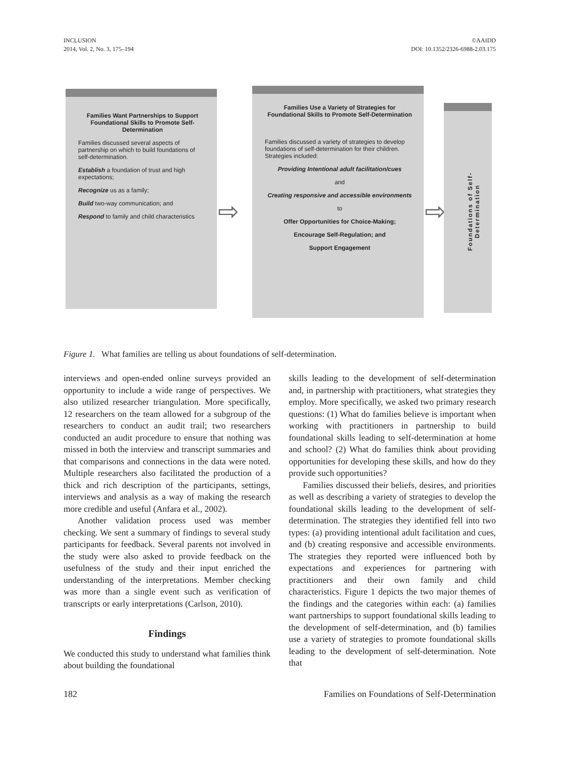INCLUSION
2014, Vol. 2, No. 3, 175–194
©AAIDD
DOI: 10.1352/2326-6988-2.03.175
Families Want Partnerships to Support Foundational Skills to Promote Self-Determination
Families discussed several aspects of partnership on which to build foundations of self-determination.
Establish a foundation of trust and high expectations;
Recognize us as a family;
Build two-way communication; and
Respond to family and child characteristics
⇨
Families Use a Variety of Strategies for Foundational Skills to Promote Self-Determination
Families discussed a variety of strategies to develop foundations of self-determination for their children. Strategies included:
Providing Intentional adult facilitation/cues
and
Creating responsive and accessible environments
to
Offer Opportunities for Choice-Making;
Encourage Self-Regulation; and
Support Engagement
⇨
Foundations of Self-Determination
Figure 1. What families are telling us about foundations of self-determination.
interviews and open-ended online surveys provided an opportunity to include a wide range of perspectives. We also utilized researcher triangulation. More specifically, 12 researchers on the team allowed for a subgroup of the researchers to conduct an audit trail; two researchers conducted an audit procedure to ensure that nothing was missed in both the interview and transcript summaries and that comparisons and connections in the data were noted. Multiple researchers also facilitated the production of a thick and rich description of the participants, settings, interviews and analysis as a way of making the research more credible and useful (Anfara et al., 2002).
Another validation process used was member checking. We sent a summary of findings to several study participants for feedback. Several parents not involved in the study were also asked to provide feedback on the usefulness of the study and their input enriched the understanding of the interpretations. Member checking was more than a single event such as verification of transcripts or early interpretations (Carlson, 2010).
Findings
We conducted this study to understand what families think about building the foundational
skills leading to the development of self-determination and, in partnership with practitioners, what strategies they employ. More specifically, we asked two primary research questions: (1) What do families believe is important when working with practitioners in partnership to build foundational skills leading to self-determination at home and school? (2) What do families think about providing opportunities for developing these skills, and how do they provide such opportunities?
Families discussed their beliefs, desires, and priorities as well as describing a variety of strategies to develop the foundational skills leading to the development of self-determination. The strategies they identified fell into two types: (a) providing intentional adult facilitation and cues, and (b) creating responsive and accessible environments. The strategies they reported were influenced both by expectations and experiences for partnering with practitioners and their own family and child characteristics. Figure 1 depicts the two major themes of the findings and the categories within each: (a) families want partnerships to support foundational skills leading to the development of self-determination, and (b) families use a variety of strategies to promote foundational skills leading to the development of self-determination. Note that
182 Families on Foundations of Self-Determination